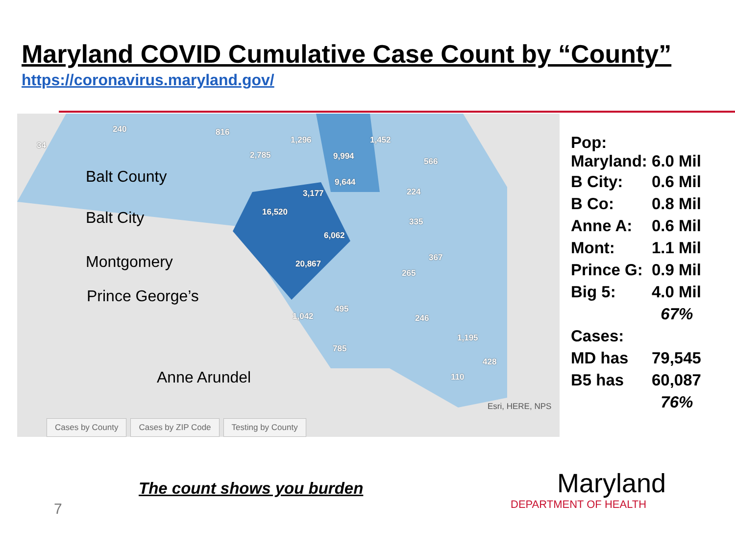Maryland COVID Cumulative Case Count by “County”
https://coronavirus.maryland.gov/
240
34
816
1,296 1,452
2,785 9,994
566
9,644
3,177 224
16,520
335
6,062
367
20,867
265
495
1,042 246
1,195
785
428
110
Esri, HERE, NPS
Balt County
Balt City
Montgomery
Prince George’s
Anne Arundel
Cases by County Cases by ZIP Code Testing by County
Pop:
Maryland: 6.0 Mil
| B City: | 0.6 Mil |
| B Co: | 0.8 Mil |
| Anne A: | 0.6 Mil |
| Mont: | 1.1 Mil |
| Prince G: | 0.9 Mil |
| Big 5: | 4.0 Mil |
| | 67% |
| Cases: | |
| MD has | 79,545 |
| B5 has | 60,087 |
| | 76% |
The count shows you burden
7
Maryland
DEPARTMENT OF HEALTH